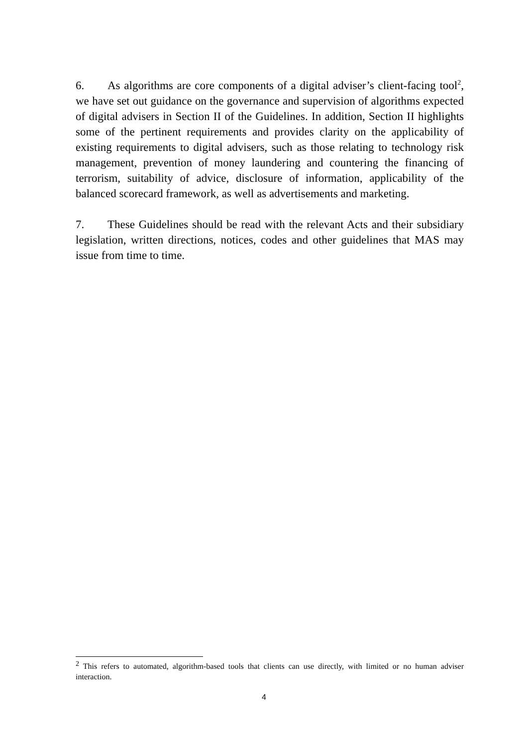6. As algorithms are core components of a digital adviser’s client-facing tool<sup>2</sup>, we have set out guidance on the governance and supervision of algorithms expected of digital advisers in Section II of the Guidelines. In addition, Section II highlights some of the pertinent requirements and provides clarity on the applicability of existing requirements to digital advisers, such as those relating to technology risk management, prevention of money laundering and countering the financing of terrorism, suitability of advice, disclosure of information, applicability of the balanced scorecard framework, as well as advertisements and marketing.
7. These Guidelines should be read with the relevant Acts and their subsidiary legislation, written directions, notices, codes and other guidelines that MAS may issue from time to time.
<sup>2</sup> This refers to automated, algorithm-based tools that clients can use directly, with limited or no human adviser interaction.
4